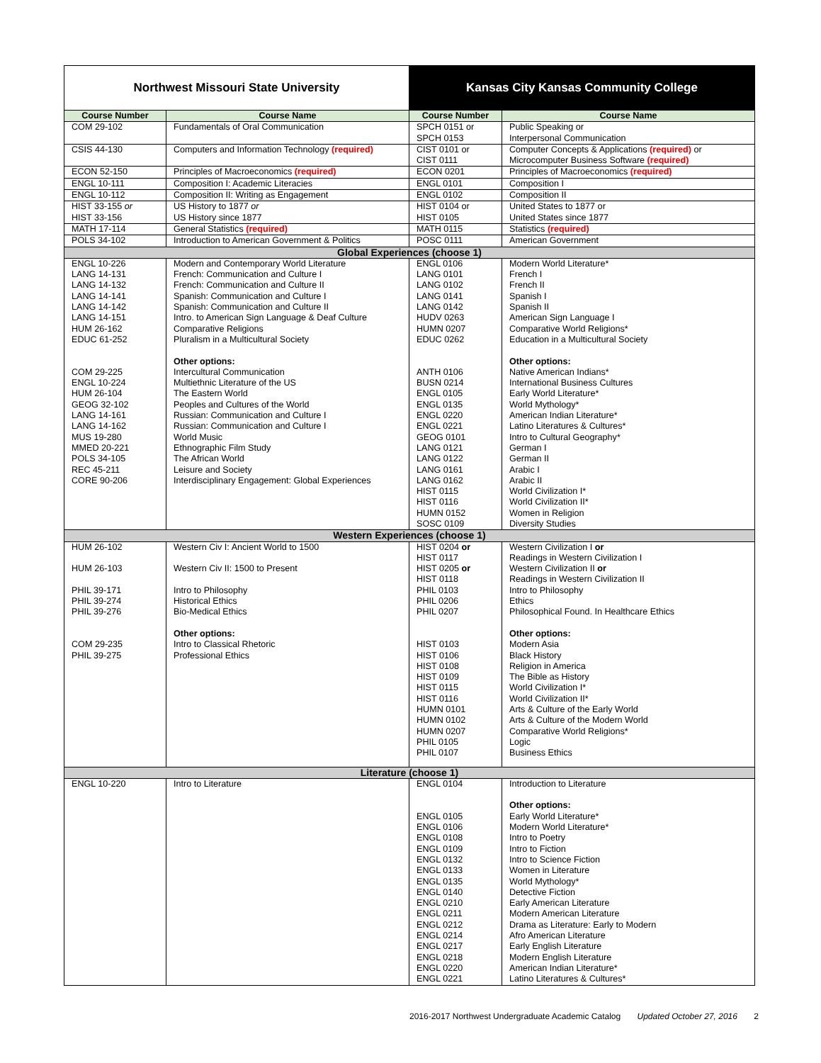| Northwest Missouri State University | | Kansas City Kansas Community College | |
| --- | --- | --- | --- |
| Course Number | Course Name | Course Number | Course Name |
| COM 29-102 | Fundamentals of Oral Communication | SPCH 0151 or SPCH 0153 | Public Speaking or Interpersonal Communication |
| CSIS 44-130 | Computers and Information Technology (required) | CIST 0101 or CIST 0111 | Computer Concepts & Applications (required) or Microcomputer Business Software (required) |
| ECON 52-150 | Principles of Macroeconomics (required) | ECON 0201 | Principles of Macroeconomics (required) |
| ENGL 10-111 | Composition I: Academic Literacies | ENGL 0101 | Composition I |
| ENGL 10-112 | Composition II: Writing as Engagement | ENGL 0102 | Composition II |
| HIST 33-155 or HIST 33-156 | US History to 1877 or US History since 1877 | HIST 0104 or HIST 0105 | United States to 1877 or United States since 1877 |
| MATH 17-114 | General Statistics (required) | MATH 0115 | Statistics (required) |
| POLS 34-102 | Introduction to American Government & Politics | POSC 0111 | American Government |
| Global Experiences (choose 1) | | | |
| ENGL 10-226 LANG 14-131 LANG 14-132 LANG 14-141 LANG 14-142 LANG 14-151 HUM 26-162 EDUC 61-252 COM 29-225 ENGL 10-224 HUM 26-104 GEOG 32-102 LANG 14-161 LANG 14-162 MUS 19-280 MMED 20-221 POLS 34-105 REC 45-211 CORE 90-206 | Modern and Contemporary World Literature French: Communication and Culture I French: Communication and Culture II Spanish: Communication and Culture I Spanish: Communication and Culture II Intro. to American Sign Language & Deaf Culture Comparative Religions Pluralism in a Multicultural Society Other options: Intercultural Communication Multiethnic Literature of the US The Eastern World Peoples and Cultures of the World Russian: Communication and Culture I Russian: Communication and Culture I World Music Ethnographic Film Study The African World Leisure and Society Interdisciplinary Engagement: Global Experiences | ENGL 0106 LANG 0101 LANG 0102 LANG 0141 LANG 0142 HUDV 0263 HUMN 0207 EDUC 0262 ANTH 0106 BUSN 0214 ENGL 0105 ENGL 0135 ENGL 0220 ENGL 0221 GEOG 0101 LANG 0121 LANG 0122 LANG 0161 LANG 0162 HIST 0115 HIST 0116 HUMN 0152 SOSC 0109 | Modern World Literature* French I French II Spanish I Spanish II American Sign Language I Comparative World Religions* Education in a Multicultural Society Other options: Native American Indians* International Business Cultures Early World Literature* World Mythology* American Indian Literature* Latino Literatures & Cultures* Intro to Cultural Geography* German I German II Arabic I Arabic II World Civilization I* World Civilization II* Women in Religion Diversity Studies |
| Western Experiences (choose 1) | | | |
| HUM 26-102 HUM 26-103 PHIL 39-171 PHIL 39-274 PHIL 39-276 COM 29-235 PHIL 39-275 | Western Civ I: Ancient World to 1500 Western Civ II: 1500 to Present Intro to Philosophy Historical Ethics Bio-Medical Ethics Other options: Intro to Classical Rhetoric Professional Ethics | HIST 0204 or HIST 0117 HIST 0205 or HIST 0118 PHIL 0103 PHIL 0206 PHIL 0207 HIST 0103 HIST 0106 HIST 0108 HIST 0109 HIST 0115 HIST 0116 HUMN 0101 HUMN 0102 HUMN 0207 PHIL 0105 PHIL 0107 | Western Civilization I or Readings in Western Civilization I Western Civilization II or Readings in Western Civilization II Intro to Philosophy Ethics Philosophical Found. In Healthcare Ethics Other options: Modern Asia Black History Religion in America The Bible as History World Civilization I* World Civilization II* Arts & Culture of the Early World Arts & Culture of the Modern World Comparative World Religions* Logic Business Ethics |
| Literature (choose 1) | | | |
| ENGL 10-220 | Intro to Literature | ENGL 0104 ENGL 0105 ENGL 0106 ENGL 0108 ENGL 0109 ENGL 0132 ENGL 0133 ENGL 0135 ENGL 0140 ENGL 0210 ENGL 0211 ENGL 0212 ENGL 0214 ENGL 0217 ENGL 0218 ENGL 0220 ENGL 0221 | Introduction to Literature Other options: Early World Literature* Modern World Literature* Intro to Poetry Intro to Fiction Intro to Science Fiction Women in Literature World Mythology* Detective Fiction Early American Literature Modern American Literature Drama as Literature: Early to Modern Afro American Literature Early English Literature Modern English Literature American Indian Literature* Latino Literatures & Cultures* |
2016-2017 Northwest Undergraduate Academic Catalog Updated October 27, 2016 2